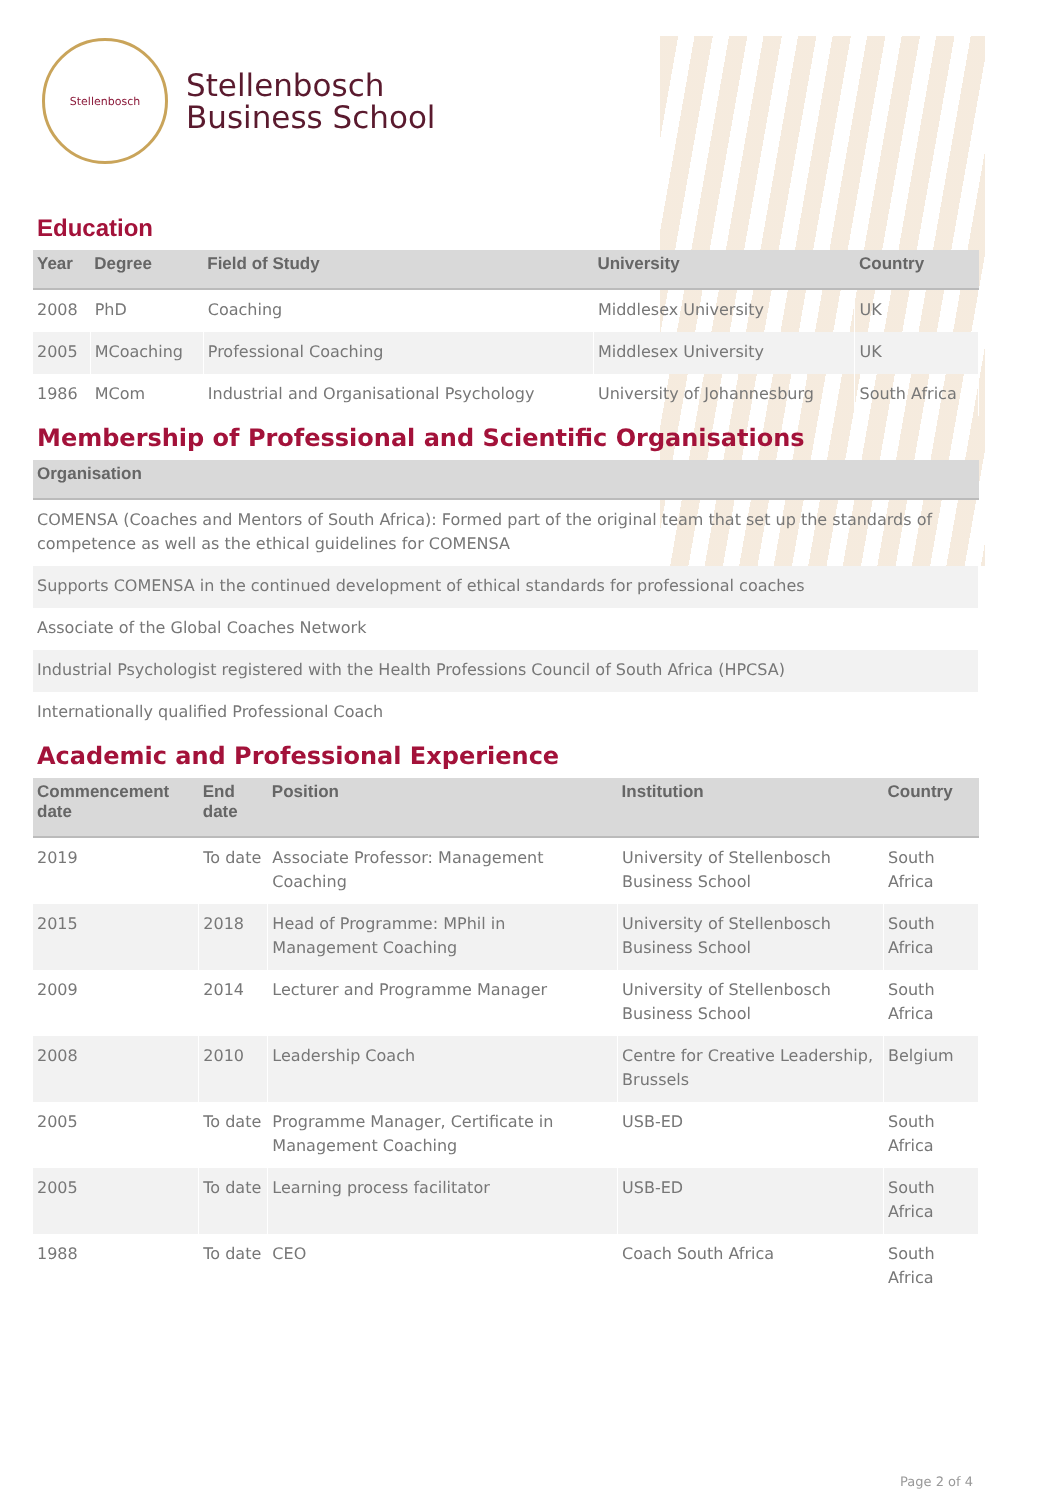Stellenbosch
Stellenbosch
Business School
Education
| Year | Degree | Field of Study | University | Country |
| --- | --- | --- | --- | --- |
| 2008 | PhD | Coaching | Middlesex University | UK |
| 2005 | MCoaching | Professional Coaching | Middlesex University | UK |
| 1986 | MCom | Industrial and Organisational Psychology | University of Johannesburg | South Africa |
Membership of Professional and Scientific Organisations
| Organisation |
| --- |
| COMENSA (Coaches and Mentors of South Africa): Formed part of the original team that set up the standards of competence as well as the ethical guidelines for COMENSA |
| Supports COMENSA in the continued development of ethical standards for professional coaches |
| Associate of the Global Coaches Network |
| Industrial Psychologist registered with the Health Professions Council of South Africa (HPCSA) |
| Internationally qualified Professional Coach |
Academic and Professional Experience
| Commencement date | End date | Position | Institution | Country |
| --- | --- | --- | --- | --- |
| 2019 | To date | Associate Professor: Management Coaching | University of Stellenbosch Business School | South Africa |
| 2015 | 2018 | Head of Programme: MPhil in Management Coaching | University of Stellenbosch Business School | South Africa |
| 2009 | 2014 | Lecturer and Programme Manager | University of Stellenbosch Business School | South Africa |
| 2008 | 2010 | Leadership Coach | Centre for Creative Leadership, Brussels | Belgium |
| 2005 | To date | Programme Manager, Certificate in Management Coaching | USB-ED | South Africa |
| 2005 | To date | Learning process facilitator | USB-ED | South Africa |
| 1988 | To date | CEO | Coach South Africa | South Africa |
Page 2 of 4